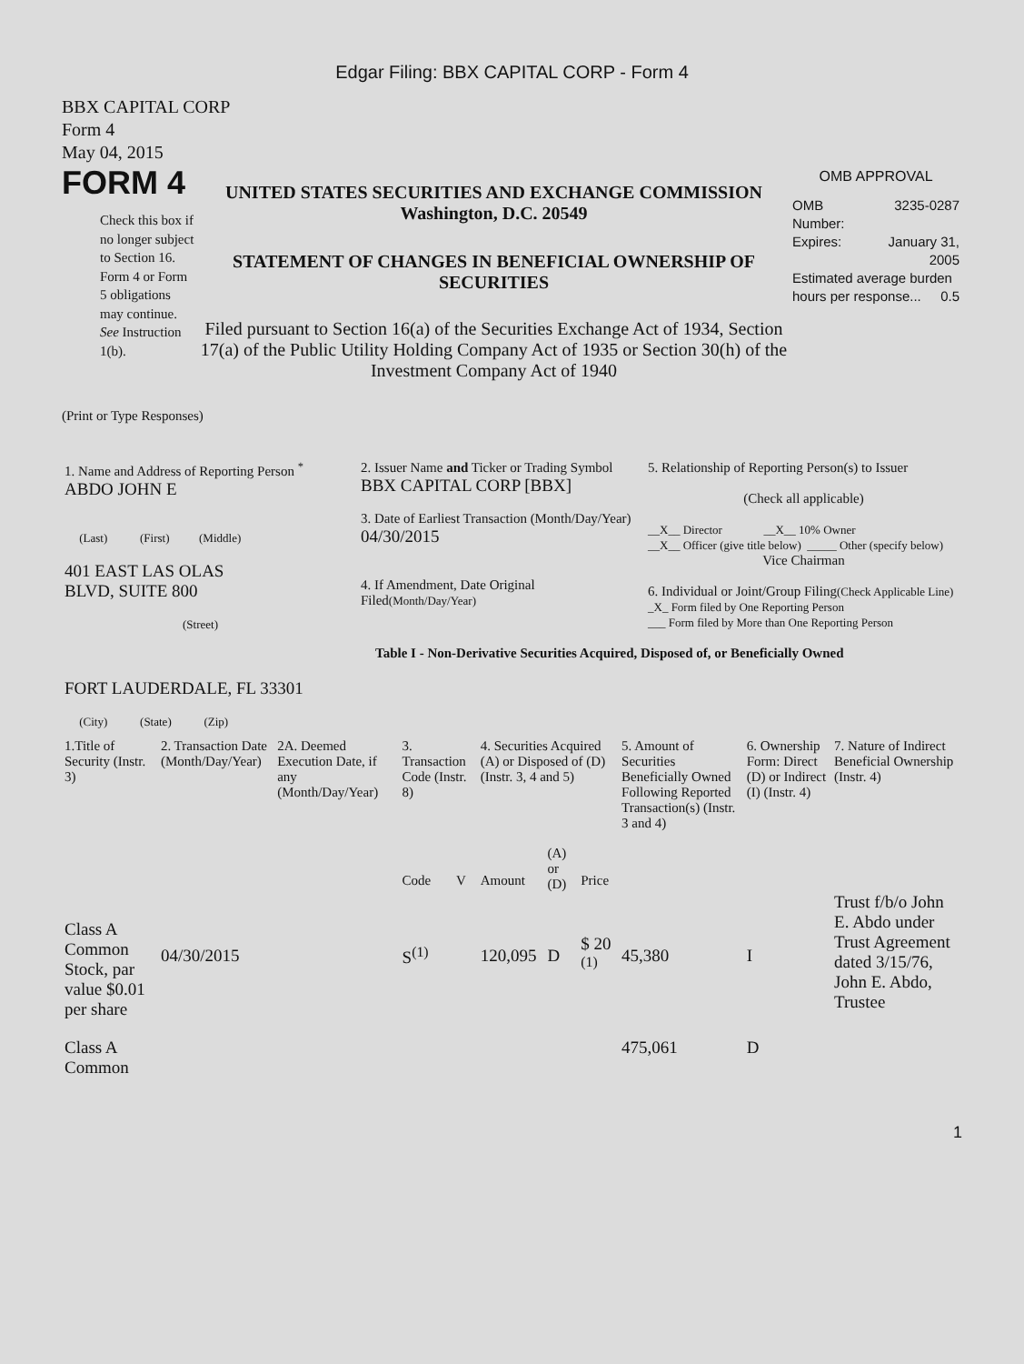Edgar Filing: BBX CAPITAL CORP - Form 4
BBX CAPITAL CORP
Form 4
May 04, 2015
FORM 4
Check this box if no longer subject to Section 16. Form 4 or Form 5 obligations may continue. See Instruction 1(b).
UNITED STATES SECURITIES AND EXCHANGE COMMISSION
Washington, D.C. 20549
STATEMENT OF CHANGES IN BENEFICIAL OWNERSHIP OF SECURITIES
Filed pursuant to Section 16(a) of the Securities Exchange Act of 1934, Section 17(a) of the Public Utility Holding Company Act of 1935 or Section 30(h) of the Investment Company Act of 1940
OMB APPROVAL
| OMB Number: | 3235-0287 |
| Expires: | January 31, 2005 |
| Estimated average burden hours per response... 0.5 | |
(Print or Type Responses)
| 1. Name and Address of Reporting Person <sup>*</sup> ABDO JOHN E (Last) (First) (Middle) 401 EAST LAS OLAS BLVD, SUITE 800 (Street) FORT LAUDERDALE, FL 33301 (City) (State) (Zip) | 2. Issuer Name and Ticker or Trading Symbol BBX CAPITAL CORP [BBX] 3. Date of Earliest Transaction (Month/Day/Year) 04/30/2015 4. If Amendment, Date Original Filed (Month/Day/Year) | 5. Relationship of Reporting Person(s) to Issuer (Check all applicable) __X__ Director __X__ 10% Owner __X__ Officer (give title below) _____ Other (specify below) Vice Chairman 6. Individual or Joint/Group Filing (Check Applicable Line) _X_ Form filed by One Reporting Person ___ Form filed by More than One Reporting Person Table I - Non-Derivative Securities Acquired, Disposed of, or Beneficially Owned |
| 1.Title of Security (Instr. 3) | 2. Transaction Date (Month/Day/Year) | 2A. Deemed Execution Date, if any (Month/Day/Year) | 3. Transaction Code (Instr. 8) | | 4. Securities Acquired (A) or Disposed of (D) (Instr. 3, 4 and 5) | | | 5. Amount of Securities Beneficially Owned Following Reported Transaction(s) (Instr. 3 and 4) | 6. Ownership Form: Direct (D) or Indirect (I) (Instr. 4) | 7. Nature of Indirect Beneficial Ownership (Instr. 4) |
| --- | --- | --- | --- | --- | --- | --- | --- | --- | --- | --- |
| | | | Code | V | Amount | (A) or (D) | Price | | | |
| Class A Common Stock, par value $0.01 per share | 04/30/2015 | | S<sup>(1)</sup> | | 120,095 | D | $ 20 <sup>(1)</sup> | 45,380 | I | Trust f/b/o John E. Abdo under Trust Agreement dated 3/15/76, John E. Abdo, Trustee |
| Class A Common | | | | | | | | 475,061 | D | |
1